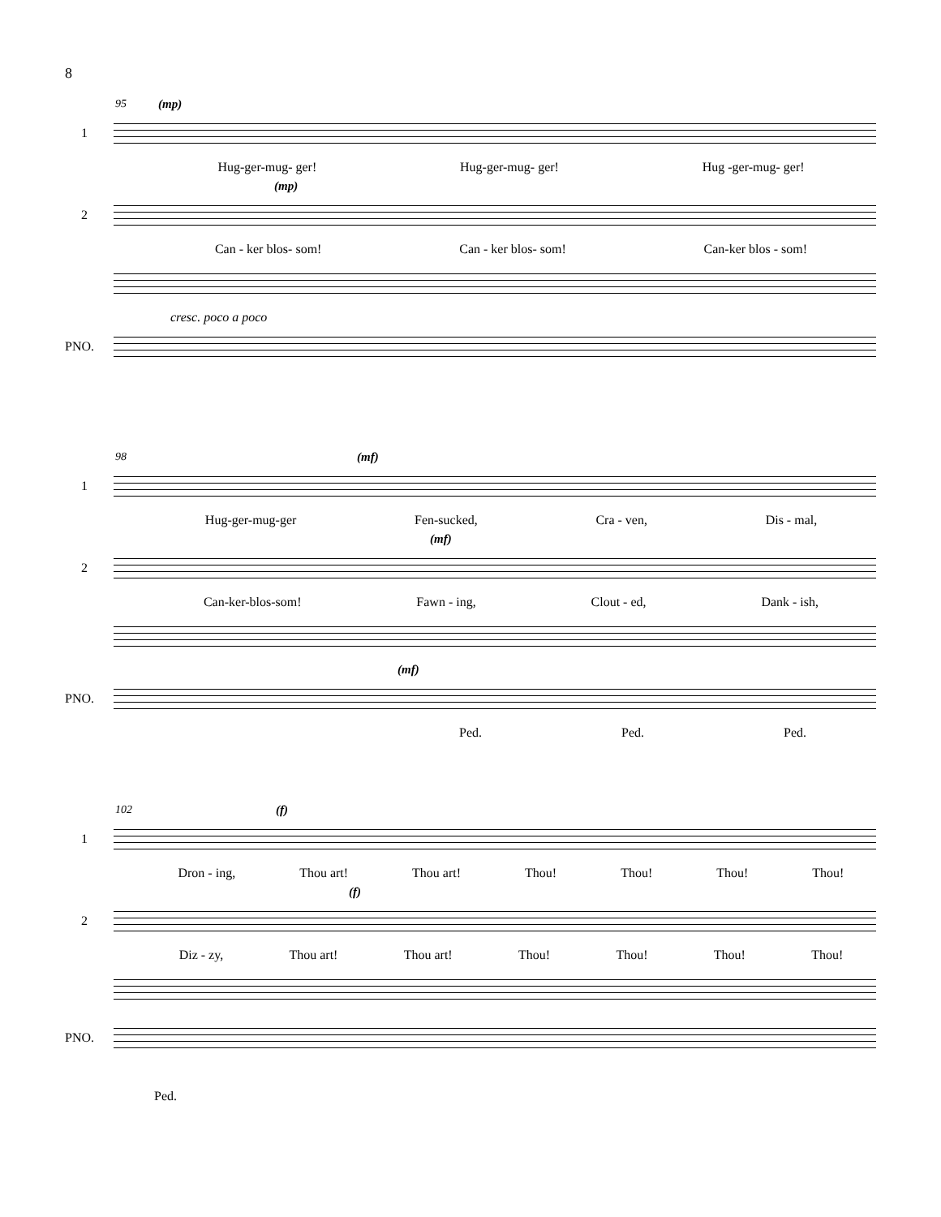8
95
(mp)
1
Hug-ger-mug- ger! Hug-ger-mug- ger! Hug -ger-mug- ger!
(mp)
2
Can - ker blos- som! Can - ker blos- som! Can-ker blos - som!
cresc. poco a poco
PNO.
98
(mf)
1
Hug-ger-mug-ger Fen-sucked, Cra - ven, Dis - mal,
(mf)
2
Can-ker-blos-som! Fawn - ing, Clout - ed, Dank - ish,
(mf)
PNO.
Ped. Ped. Ped.
102
(f)
1
Dron - ing, Thou art! Thou art! Thou! Thou! Thou! Thou!
(f)
2
Diz - zy, Thou art! Thou art! Thou! Thou! Thou! Thou!
PNO.
Ped.